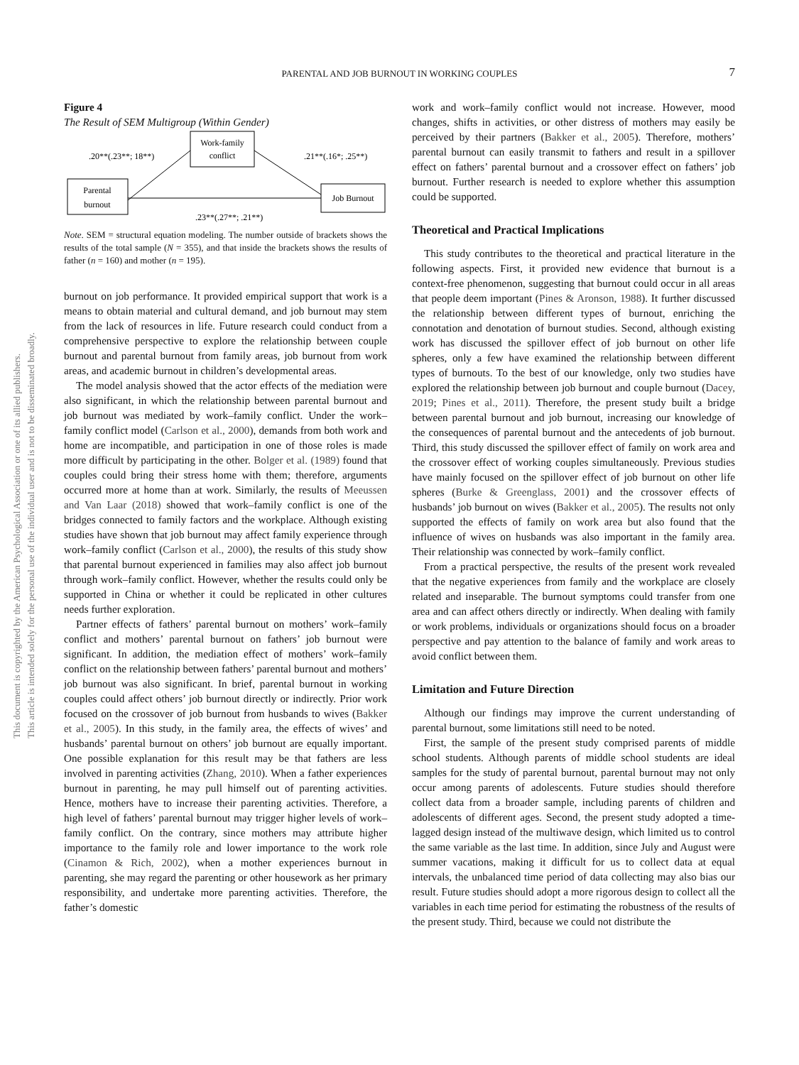PARENTAL AND JOB BURNOUT IN WORKING COUPLES 7
This document is copyrighted by the American Psychological Association or one of its allied publishers.
This article is intended solely for the personal use of the individual user and is not to be disseminated broadly.
Figure 4
The Result of SEM Multigroup (Within Gender)
Work-family
conflict
Parental
burnout
Job Burnout
.20**(.23**; 18**)
.21**(.16*; .25**)
.23**(.27**; .21**)
Note. SEM = structural equation modeling. The number outside of brackets shows the results of the total sample (N = 355), and that inside the brackets shows the results of father (n = 160) and mother (n = 195).
burnout on job performance. It provided empirical support that work is a means to obtain material and cultural demand, and job burnout may stem from the lack of resources in life. Future research could conduct from a comprehensive perspective to explore the relationship between couple burnout and parental burnout from family areas, job burnout from work areas, and academic burnout in children’s developmental areas.
The model analysis showed that the actor effects of the mediation were also significant, in which the relationship between parental burnout and job burnout was mediated by work–family conflict. Under the work–family conflict model (Carlson et al., 2000), demands from both work and home are incompatible, and participation in one of those roles is made more difficult by participating in the other. Bolger et al. (1989) found that couples could bring their stress home with them; therefore, arguments occurred more at home than at work. Similarly, the results of Meeussen and Van Laar (2018) showed that work–family conflict is one of the bridges connected to family factors and the workplace. Although existing studies have shown that job burnout may affect family experience through work–family conflict (Carlson et al., 2000), the results of this study show that parental burnout experienced in families may also affect job burnout through work–family conflict. However, whether the results could only be supported in China or whether it could be replicated in other cultures needs further exploration.
Partner effects of fathers’ parental burnout on mothers’ work–family conflict and mothers’ parental burnout on fathers’ job burnout were significant. In addition, the mediation effect of mothers’ work–family conflict on the relationship between fathers’ parental burnout and mothers’ job burnout was also significant. In brief, parental burnout in working couples could affect others’ job burnout directly or indirectly. Prior work focused on the crossover of job burnout from husbands to wives (Bakker et al., 2005). In this study, in the family area, the effects of wives’ and husbands’ parental burnout on others’ job burnout are equally important. One possible explanation for this result may be that fathers are less involved in parenting activities (Zhang, 2010). When a father experiences burnout in parenting, he may pull himself out of parenting activities. Hence, mothers have to increase their parenting activities. Therefore, a high level of fathers’ parental burnout may trigger higher levels of work–family conflict. On the contrary, since mothers may attribute higher importance to the family role and lower importance to the work role (Cinamon & Rich, 2002), when a mother experiences burnout in parenting, she may regard the parenting or other housework as her primary responsibility, and undertake more parenting activities. Therefore, the father’s domestic
work and work–family conflict would not increase. However, mood changes, shifts in activities, or other distress of mothers may easily be perceived by their partners (Bakker et al., 2005). Therefore, mothers’ parental burnout can easily transmit to fathers and result in a spillover effect on fathers’ parental burnout and a crossover effect on fathers’ job burnout. Further research is needed to explore whether this assumption could be supported.
Theoretical and Practical Implications
This study contributes to the theoretical and practical literature in the following aspects. First, it provided new evidence that burnout is a context-free phenomenon, suggesting that burnout could occur in all areas that people deem important (Pines & Aronson, 1988). It further discussed the relationship between different types of burnout, enriching the connotation and denotation of burnout studies. Second, although existing work has discussed the spillover effect of job burnout on other life spheres, only a few have examined the relationship between different types of burnouts. To the best of our knowledge, only two studies have explored the relationship between job burnout and couple burnout (Dacey, 2019; Pines et al., 2011). Therefore, the present study built a bridge between parental burnout and job burnout, increasing our knowledge of the consequences of parental burnout and the antecedents of job burnout. Third, this study discussed the spillover effect of family on work area and the crossover effect of working couples simultaneously. Previous studies have mainly focused on the spillover effect of job burnout on other life spheres (Burke & Greenglass, 2001) and the crossover effects of husbands’ job burnout on wives (Bakker et al., 2005). The results not only supported the effects of family on work area but also found that the influence of wives on husbands was also important in the family area. Their relationship was connected by work–family conflict.
From a practical perspective, the results of the present work revealed that the negative experiences from family and the workplace are closely related and inseparable. The burnout symptoms could transfer from one area and can affect others directly or indirectly. When dealing with family or work problems, individuals or organizations should focus on a broader perspective and pay attention to the balance of family and work areas to avoid conflict between them.
Limitation and Future Direction
Although our findings may improve the current understanding of parental burnout, some limitations still need to be noted.
First, the sample of the present study comprised parents of middle school students. Although parents of middle school students are ideal samples for the study of parental burnout, parental burnout may not only occur among parents of adolescents. Future studies should therefore collect data from a broader sample, including parents of children and adolescents of different ages. Second, the present study adopted a time-lagged design instead of the multiwave design, which limited us to control the same variable as the last time. In addition, since July and August were summer vacations, making it difficult for us to collect data at equal intervals, the unbalanced time period of data collecting may also bias our result. Future studies should adopt a more rigorous design to collect all the variables in each time period for estimating the robustness of the results of the present study. Third, because we could not distribute the